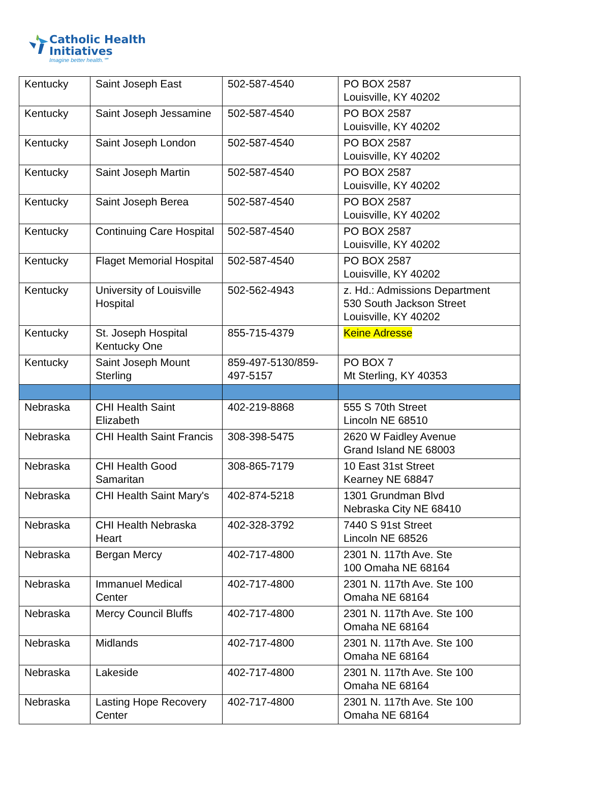Catholic Health
Initiatives
Imagine better health.℠
| Kentucky | Saint Joseph East | 502-587-4540 | PO BOX 2587 Louisville, KY 40202 |
| Kentucky | Saint Joseph Jessamine | 502-587-4540 | PO BOX 2587 Louisville, KY 40202 |
| Kentucky | Saint Joseph London | 502-587-4540 | PO BOX 2587 Louisville, KY 40202 |
| Kentucky | Saint Joseph Martin | 502-587-4540 | PO BOX 2587 Louisville, KY 40202 |
| Kentucky | Saint Joseph Berea | 502-587-4540 | PO BOX 2587 Louisville, KY 40202 |
| Kentucky | Continuing Care Hospital | 502-587-4540 | PO BOX 2587 Louisville, KY 40202 |
| Kentucky | Flaget Memorial Hospital | 502-587-4540 | PO BOX 2587 Louisville, KY 40202 |
| Kentucky | University of Louisville Hospital | 502-562-4943 | z. Hd.: Admissions Department 530 South Jackson Street Louisville, KY 40202 |
| Kentucky | St. Joseph Hospital Kentucky One | 855-715-4379 | Keine Adresse |
| Kentucky | Saint Joseph Mount Sterling | 859-497-5130/859-497-5157 | PO BOX 7 Mt Sterling, KY 40353 |
| Nebraska | CHI Health Saint Elizabeth | 402-219-8868 | 555 S 70th Street Lincoln NE 68510 |
| Nebraska | CHI Health Saint Francis | 308-398-5475 | 2620 W Faidley Avenue Grand Island NE 68003 |
| Nebraska | CHI Health Good Samaritan | 308-865-7179 | 10 East 31st Street Kearney NE 68847 |
| Nebraska | CHI Health Saint Mary's | 402-874-5218 | 1301 Grundman Blvd Nebraska City NE 68410 |
| Nebraska | CHI Health Nebraska Heart | 402-328-3792 | 7440 S 91st Street Lincoln NE 68526 |
| Nebraska | Bergan Mercy | 402-717-4800 | 2301 N. 117th Ave. Ste 100 Omaha NE 68164 |
| Nebraska | Immanuel Medical Center | 402-717-4800 | 2301 N. 117th Ave. Ste 100 Omaha NE 68164 |
| Nebraska | Mercy Council Bluffs | 402-717-4800 | 2301 N. 117th Ave. Ste 100 Omaha NE 68164 |
| Nebraska | Midlands | 402-717-4800 | 2301 N. 117th Ave. Ste 100 Omaha NE 68164 |
| Nebraska | Lakeside | 402-717-4800 | 2301 N. 117th Ave. Ste 100 Omaha NE 68164 |
| Nebraska | Lasting Hope Recovery Center | 402-717-4800 | 2301 N. 117th Ave. Ste 100 Omaha NE 68164 |